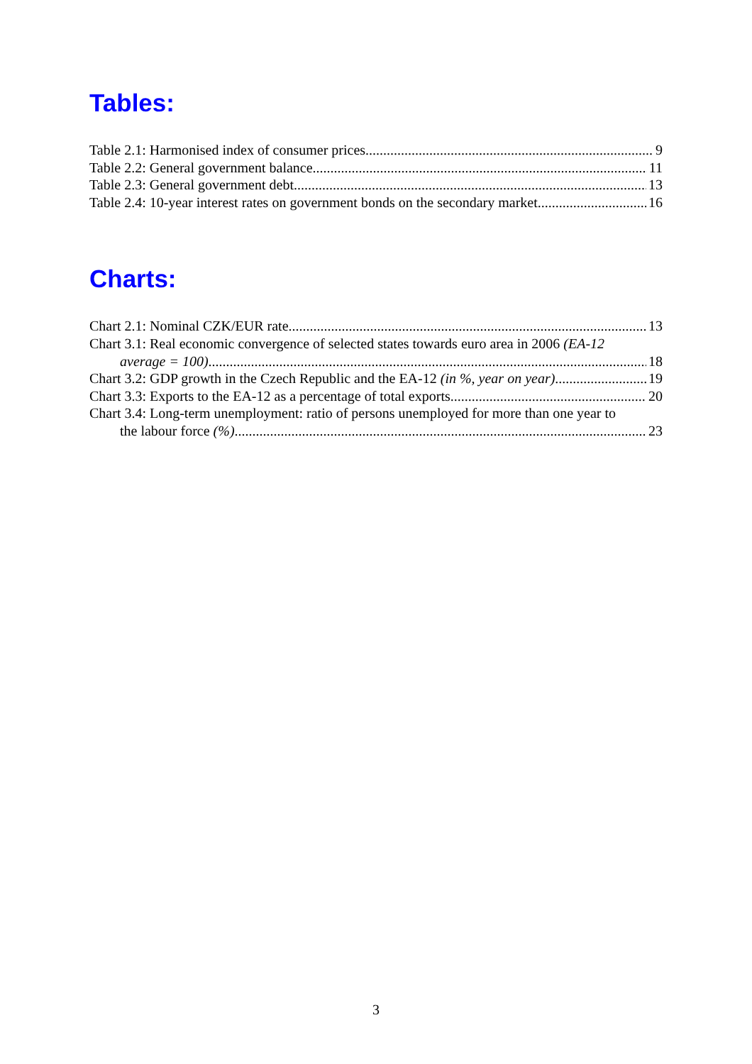Tables:
Table 2.1: Harmonised index of consumer prices 9
Table 2.2: General government balance 11
Table 2.3: General government debt 13
Table 2.4: 10-year interest rates on government bonds on the secondary market 16
Charts:
Chart 2.1: Nominal CZK/EUR rate 13
Chart 3.1: Real economic convergence of selected states towards euro area in 2006 (EA-12
average = 100) 18
Chart 3.2: GDP growth in the Czech Republic and the EA-12 (in %, year on year) 19
Chart 3.3: Exports to the EA-12 as a percentage of total exports 20
Chart 3.4: Long-term unemployment: ratio of persons unemployed for more than one year to
the labour force (%) 23
3